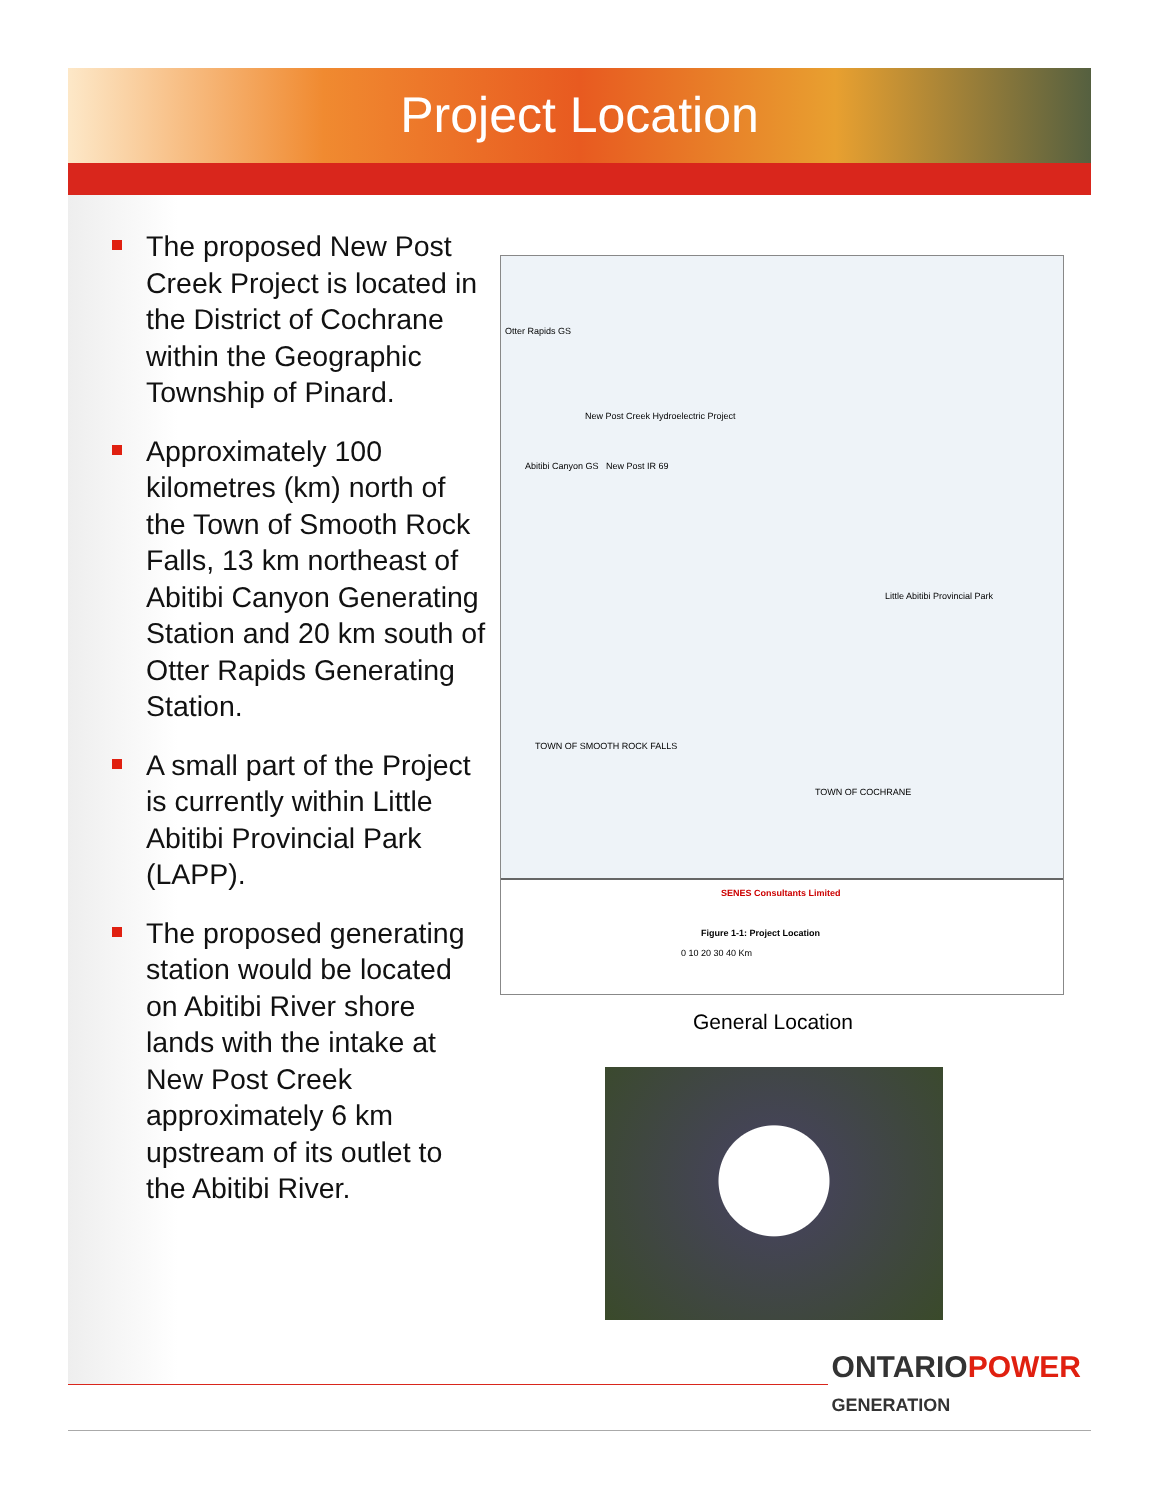Project Location
The proposed New Post Creek Project is located in the District of Cochrane within the Geographic Township of Pinard.
Approximately 100 kilometres (km) north of the Town of Smooth Rock Falls, 13 km northeast of Abitibi Canyon Generating Station and 20 km south of Otter Rapids Generating Station.
A small part of the Project is currently within Little Abitibi Provincial Park (LAPP).
The proposed generating station would be located on Abitibi River shore lands with the intake at New Post Creek approximately 6 km upstream of its outlet to the Abitibi River.
Otter Rapids GS
New Post Creek Hydroelectric Project
Abitibi Canyon GS New Post IR 69
Little Abitibi Provincial Park
TOWN OF SMOOTH ROCK FALLS
TOWN OF COCHRANE
SENES Consultants Limited
Figure 1-1: Project Location
0 10 20 30 40 Km
General Location
ONTARIOPOWER
GENERATION